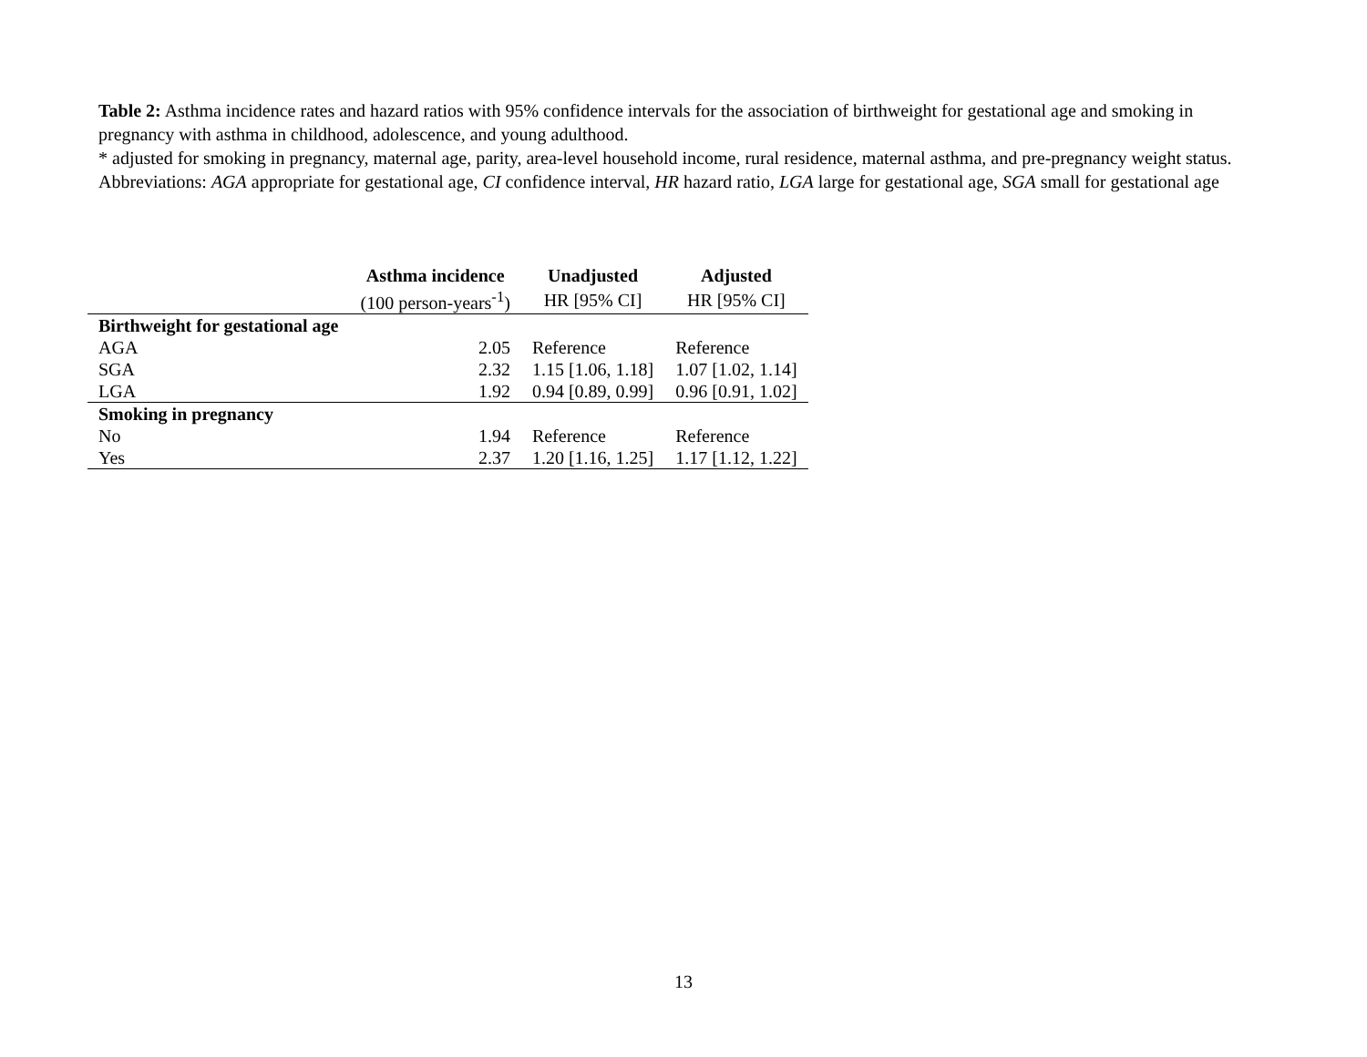Table 2: Asthma incidence rates and hazard ratios with 95% confidence intervals for the association of birthweight for gestational age and smoking in pregnancy with asthma in childhood, adolescence, and young adulthood.
* adjusted for smoking in pregnancy, maternal age, parity, area-level household income, rural residence, maternal asthma, and pre-pregnancy weight status.
Abbreviations: AGA appropriate for gestational age, CI confidence interval, HR hazard ratio, LGA large for gestational age, SGA small for gestational age
| | Asthma incidence | Unadjusted | Adjusted |
| --- | --- | --- | --- |
| | (100 person-years<sup>-1</sup>) | HR [95% CI] | HR [95% CI] |
| Birthweight for gestational age | | | |
| AGA | 2.05 | Reference | Reference |
| SGA | 2.32 | 1.15 [1.06, 1.18] | 1.07 [1.02, 1.14] |
| LGA | 1.92 | 0.94 [0.89, 0.99] | 0.96 [0.91, 1.02] |
| Smoking in pregnancy | | | |
| No | 1.94 | Reference | Reference |
| Yes | 2.37 | 1.20 [1.16, 1.25] | 1.17 [1.12, 1.22] |
13